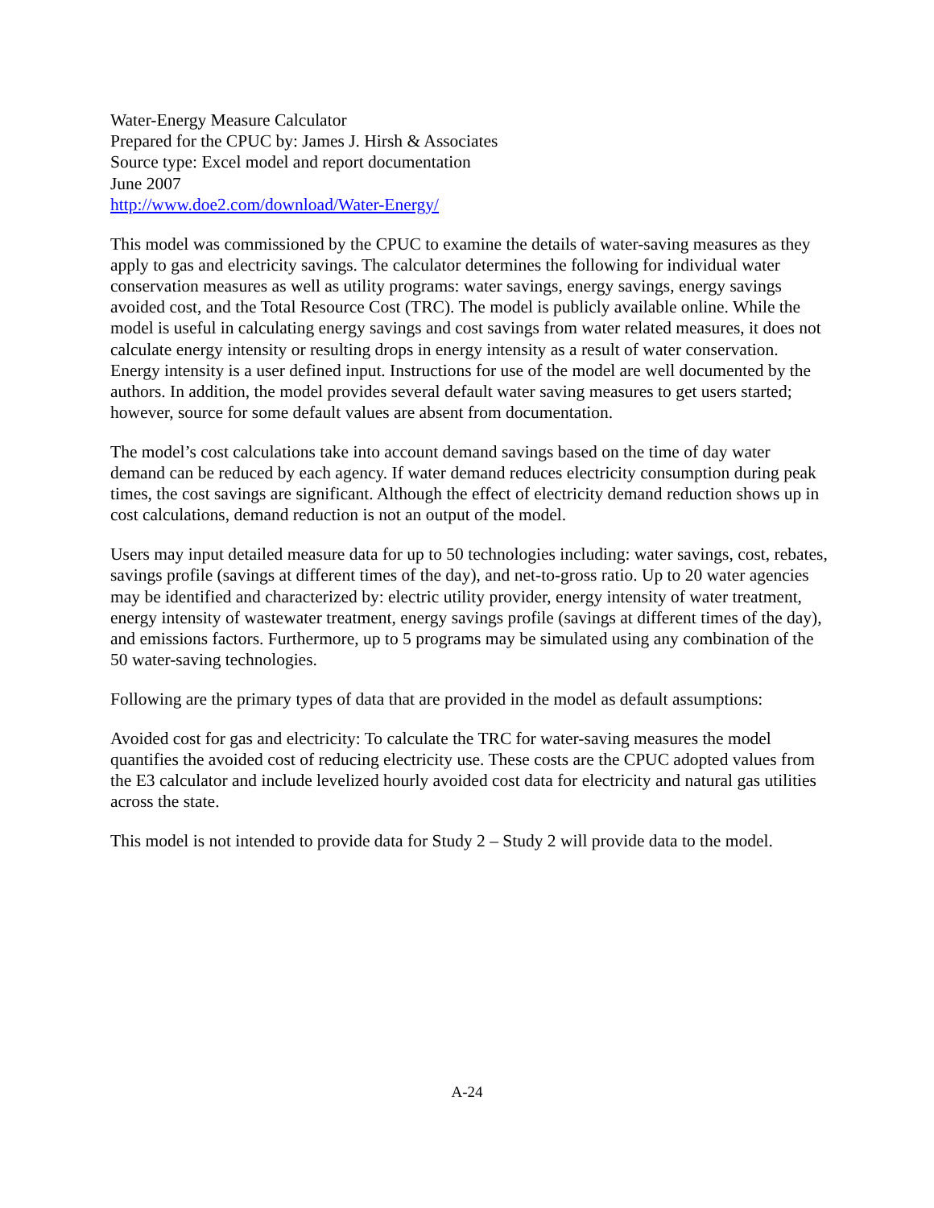Water-Energy Measure Calculator
Prepared for the CPUC by: James J. Hirsh & Associates
Source type: Excel model and report documentation
June 2007
http://www.doe2.com/download/Water-Energy/
This model was commissioned by the CPUC to examine the details of water-saving measures as they apply to gas and electricity savings. The calculator determines the following for individual water conservation measures as well as utility programs: water savings, energy savings, energy savings avoided cost, and the Total Resource Cost (TRC). The model is publicly available online. While the model is useful in calculating energy savings and cost savings from water related measures, it does not calculate energy intensity or resulting drops in energy intensity as a result of water conservation. Energy intensity is a user defined input. Instructions for use of the model are well documented by the authors. In addition, the model provides several default water saving measures to get users started; however, source for some default values are absent from documentation.
The model’s cost calculations take into account demand savings based on the time of day water demand can be reduced by each agency. If water demand reduces electricity consumption during peak times, the cost savings are significant. Although the effect of electricity demand reduction shows up in cost calculations, demand reduction is not an output of the model.
Users may input detailed measure data for up to 50 technologies including: water savings, cost, rebates, savings profile (savings at different times of the day), and net-to-gross ratio. Up to 20 water agencies may be identified and characterized by: electric utility provider, energy intensity of water treatment, energy intensity of wastewater treatment, energy savings profile (savings at different times of the day), and emissions factors. Furthermore, up to 5 programs may be simulated using any combination of the 50 water-saving technologies.
Following are the primary types of data that are provided in the model as default assumptions:
Avoided cost for gas and electricity: To calculate the TRC for water-saving measures the model quantifies the avoided cost of reducing electricity use. These costs are the CPUC adopted values from the E3 calculator and include levelized hourly avoided cost data for electricity and natural gas utilities across the state.
This model is not intended to provide data for Study 2 – Study 2 will provide data to the model.
A-24